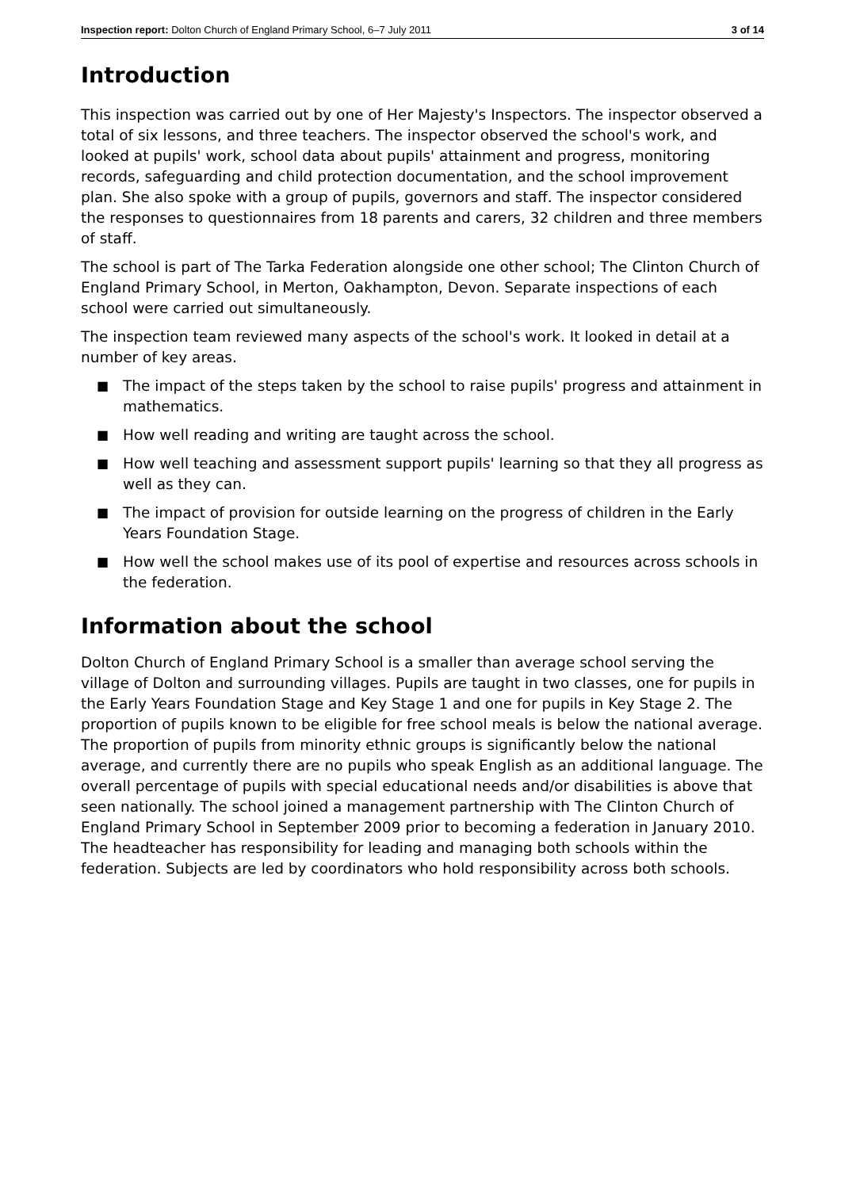Inspection report: Dolton Church of England Primary School, 6–7 July 2011 3 of 14
Introduction
This inspection was carried out by one of Her Majesty's Inspectors. The inspector observed a total of six lessons, and three teachers. The inspector observed the school's work, and looked at pupils' work, school data about pupils' attainment and progress, monitoring records, safeguarding and child protection documentation, and the school improvement plan. She also spoke with a group of pupils, governors and staff. The inspector considered the responses to questionnaires from 18 parents and carers, 32 children and three members of staff.
The school is part of The Tarka Federation alongside one other school; The Clinton Church of England Primary School, in Merton, Oakhampton, Devon. Separate inspections of each school were carried out simultaneously.
The inspection team reviewed many aspects of the school's work. It looked in detail at a number of key areas.
■ The impact of the steps taken by the school to raise pupils' progress and attainment in mathematics.
■ How well reading and writing are taught across the school.
■ How well teaching and assessment support pupils' learning so that they all progress as well as they can.
■ The impact of provision for outside learning on the progress of children in the Early Years Foundation Stage.
■ How well the school makes use of its pool of expertise and resources across schools in the federation.
Information about the school
Dolton Church of England Primary School is a smaller than average school serving the village of Dolton and surrounding villages. Pupils are taught in two classes, one for pupils in the Early Years Foundation Stage and Key Stage 1 and one for pupils in Key Stage 2. The proportion of pupils known to be eligible for free school meals is below the national average. The proportion of pupils from minority ethnic groups is significantly below the national average, and currently there are no pupils who speak English as an additional language. The overall percentage of pupils with special educational needs and/or disabilities is above that seen nationally. The school joined a management partnership with The Clinton Church of England Primary School in September 2009 prior to becoming a federation in January 2010. The headteacher has responsibility for leading and managing both schools within the federation. Subjects are led by coordinators who hold responsibility across both schools.